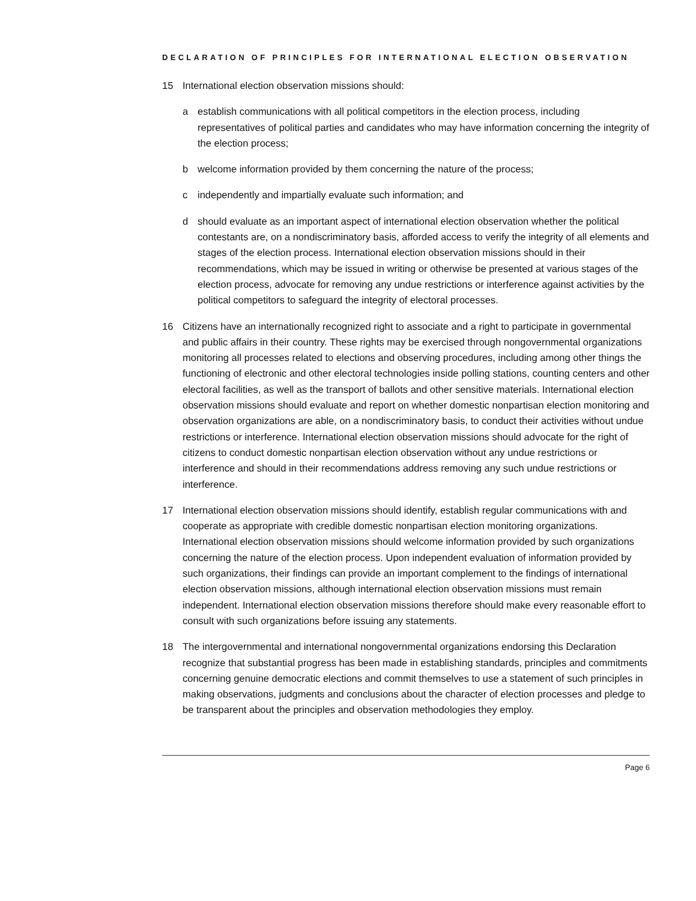DECLARATION OF PRINCIPLES FOR INTERNATIONAL ELECTION OBSERVATION
15 International election observation missions should:
a establish communications with all political competitors in the election process, including representatives of political parties and candidates who may have information concerning the integrity of the election process;
b welcome information provided by them concerning the nature of the process;
c independently and impartially evaluate such information; and
d should evaluate as an important aspect of international election observation whether the political contestants are, on a nondiscriminatory basis, afforded access to verify the integrity of all elements and stages of the election process. International election observation missions should in their recommendations, which may be issued in writing or otherwise be presented at various stages of the election process, advocate for removing any undue restrictions or interference against activities by the political competitors to safeguard the integrity of electoral processes.
16 Citizens have an internationally recognized right to associate and a right to participate in governmental and public affairs in their country. These rights may be exercised through nongovernmental organizations monitoring all processes related to elections and observing procedures, including among other things the functioning of electronic and other electoral technologies inside polling stations, counting centers and other electoral facilities, as well as the transport of ballots and other sensitive materials. International election observation missions should evaluate and report on whether domestic nonpartisan election monitoring and observation organizations are able, on a nondiscriminatory basis, to conduct their activities without undue restrictions or interference. International election observation missions should advocate for the right of citizens to conduct domestic nonpartisan election observation without any undue restrictions or interference and should in their recommendations address removing any such undue restrictions or interference.
17 International election observation missions should identify, establish regular communications with and cooperate as appropriate with credible domestic nonpartisan election monitoring organizations. International election observation missions should welcome information provided by such organizations concerning the nature of the election process. Upon independent evaluation of information provided by such organizations, their findings can provide an important complement to the findings of international election observation missions, although international election observation missions must remain independent. International election observation missions therefore should make every reasonable effort to consult with such organizations before issuing any statements.
18 The intergovernmental and international nongovernmental organizations endorsing this Declaration recognize that substantial progress has been made in establishing standards, principles and commitments concerning genuine democratic elections and commit themselves to use a statement of such principles in making observations, judgments and conclusions about the character of election processes and pledge to be transparent about the principles and observation methodologies they employ.
Page 6